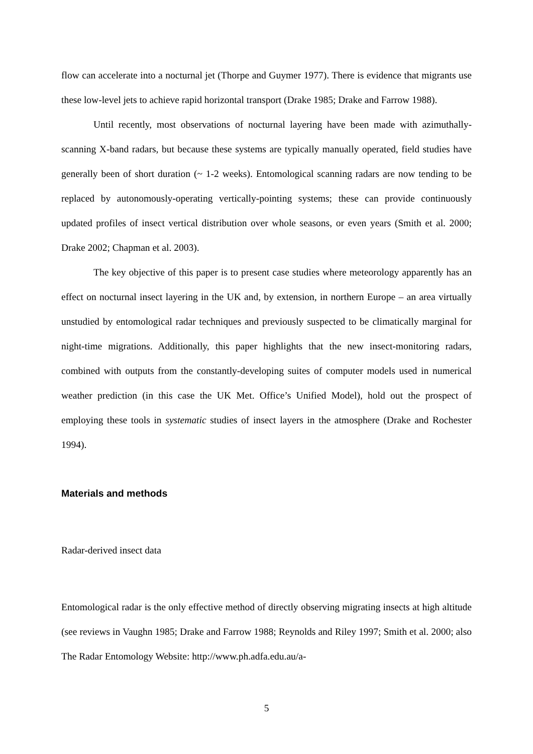flow can accelerate into a nocturnal jet (Thorpe and Guymer 1977). There is evidence that migrants use these low-level jets to achieve rapid horizontal transport (Drake 1985; Drake and Farrow 1988).
Until recently, most observations of nocturnal layering have been made with azimuthally-scanning X-band radars, but because these systems are typically manually operated, field studies have generally been of short duration (~ 1-2 weeks). Entomological scanning radars are now tending to be replaced by autonomously-operating vertically-pointing systems; these can provide continuously updated profiles of insect vertical distribution over whole seasons, or even years (Smith et al. 2000; Drake 2002; Chapman et al. 2003).
The key objective of this paper is to present case studies where meteorology apparently has an effect on nocturnal insect layering in the UK and, by extension, in northern Europe – an area virtually unstudied by entomological radar techniques and previously suspected to be climatically marginal for night-time migrations. Additionally, this paper highlights that the new insect-monitoring radars, combined with outputs from the constantly-developing suites of computer models used in numerical weather prediction (in this case the UK Met. Office’s Unified Model), hold out the prospect of employing these tools in systematic studies of insect layers in the atmosphere (Drake and Rochester 1994).
Materials and methods
Radar-derived insect data
Entomological radar is the only effective method of directly observing migrating insects at high altitude (see reviews in Vaughn 1985; Drake and Farrow 1988; Reynolds and Riley 1997; Smith et al. 2000; also The Radar Entomology Website: http://www.ph.adfa.edu.au/a-
5